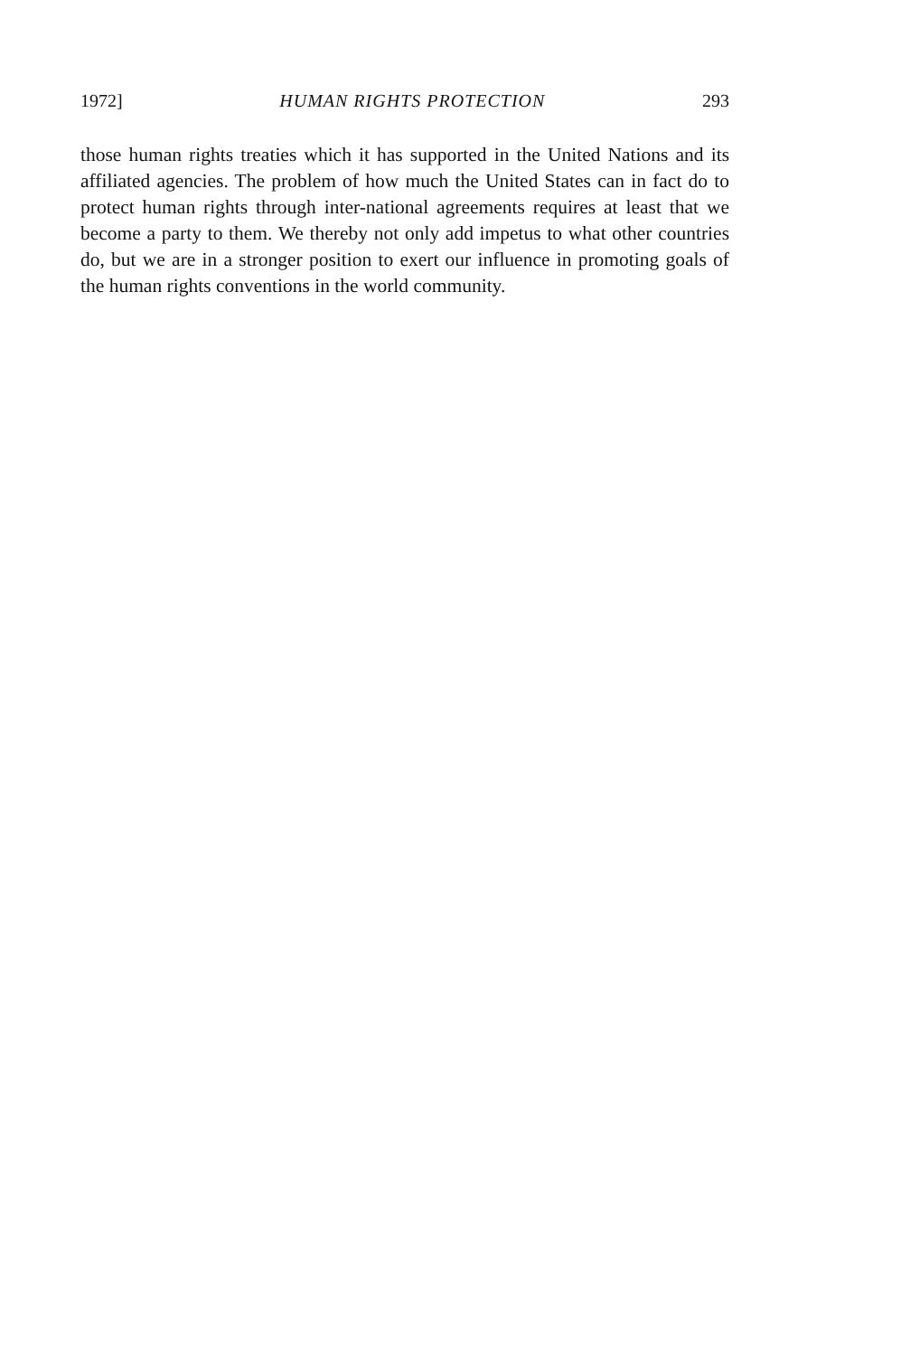1972] HUMAN RIGHTS PROTECTION 293
those human rights treaties which it has supported in the United Nations and its affiliated agencies. The problem of how much the United States can in fact do to protect human rights through inter-national agreements requires at least that we become a party to them. We thereby not only add impetus to what other countries do, but we are in a stronger position to exert our influence in promoting goals of the human rights conventions in the world community.